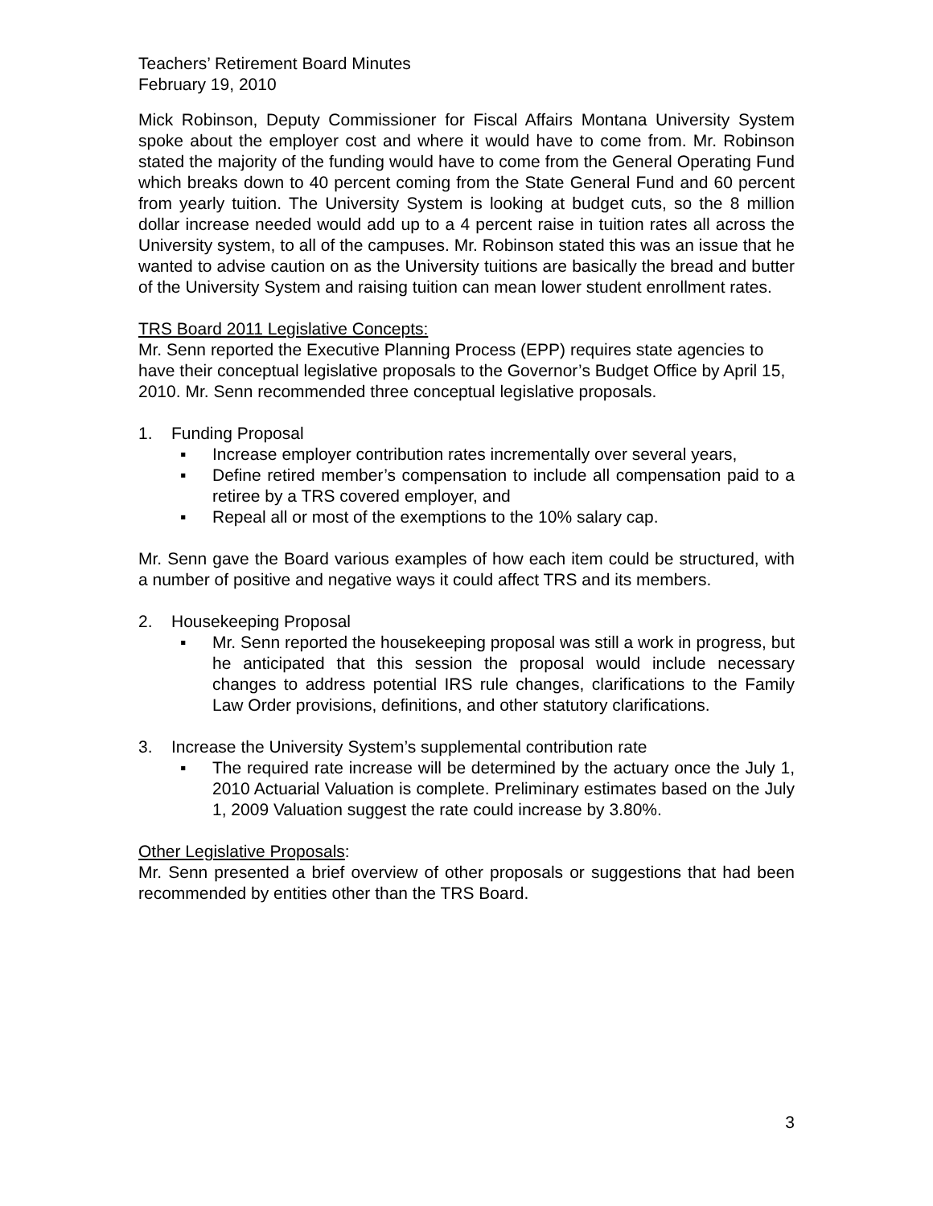Teachers’ Retirement Board Minutes
February 19, 2010
Mick Robinson, Deputy Commissioner for Fiscal Affairs Montana University System spoke about the employer cost and where it would have to come from. Mr. Robinson stated the majority of the funding would have to come from the General Operating Fund which breaks down to 40 percent coming from the State General Fund and 60 percent from yearly tuition. The University System is looking at budget cuts, so the 8 million dollar increase needed would add up to a 4 percent raise in tuition rates all across the University system, to all of the campuses. Mr. Robinson stated this was an issue that he wanted to advise caution on as the University tuitions are basically the bread and butter of the University System and raising tuition can mean lower student enrollment rates.
TRS Board 2011 Legislative Concepts:
Mr. Senn reported the Executive Planning Process (EPP) requires state agencies to have their conceptual legislative proposals to the Governor’s Budget Office by April 15, 2010. Mr. Senn recommended three conceptual legislative proposals.
1. Funding Proposal
▪ Increase employer contribution rates incrementally over several years,
▪ Define retired member’s compensation to include all compensation paid to a retiree by a TRS covered employer, and
▪ Repeal all or most of the exemptions to the 10% salary cap.
Mr. Senn gave the Board various examples of how each item could be structured, with a number of positive and negative ways it could affect TRS and its members.
2. Housekeeping Proposal
▪ Mr. Senn reported the housekeeping proposal was still a work in progress, but he anticipated that this session the proposal would include necessary changes to address potential IRS rule changes, clarifications to the Family Law Order provisions, definitions, and other statutory clarifications.
3. Increase the University System’s supplemental contribution rate
▪ The required rate increase will be determined by the actuary once the July 1, 2010 Actuarial Valuation is complete. Preliminary estimates based on the July 1, 2009 Valuation suggest the rate could increase by 3.80%.
Other Legislative Proposals:
Mr. Senn presented a brief overview of other proposals or suggestions that had been recommended by entities other than the TRS Board.
3